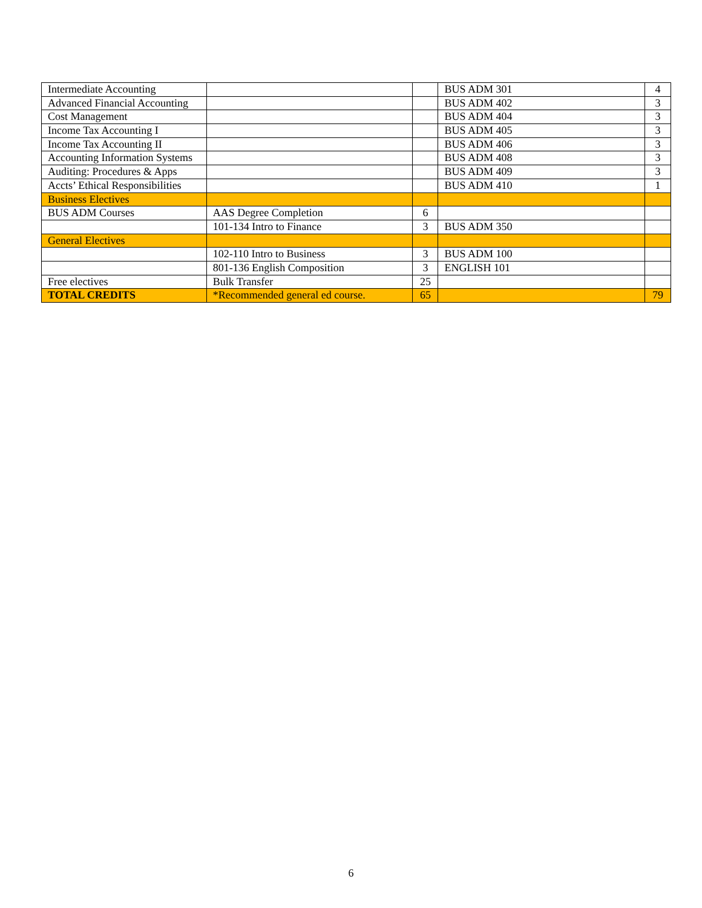| Intermediate Accounting | | | BUS ADM 301 | 4 |
| Advanced Financial Accounting | | | BUS ADM 402 | 3 |
| Cost Management | | | BUS ADM 404 | 3 |
| Income Tax Accounting I | | | BUS ADM 405 | 3 |
| Income Tax Accounting II | | | BUS ADM 406 | 3 |
| Accounting Information Systems | | | BUS ADM 408 | 3 |
| Auditing: Procedures & Apps | | | BUS ADM 409 | 3 |
| Accts’ Ethical Responsibilities | | | BUS ADM 410 | 1 |
| Business Electives | | | | |
| BUS ADM Courses | AAS Degree Completion | 6 | | |
| | 101-134 Intro to Finance | 3 | BUS ADM 350 | |
| General Electives | | | | |
| | 102-110 Intro to Business | 3 | BUS ADM 100 | |
| | 801-136 English Composition | 3 | ENGLISH 101 | |
| Free electives | Bulk Transfer | 25 | | |
| TOTAL CREDITS | *Recommended general ed course. | 65 | | 79 |
6